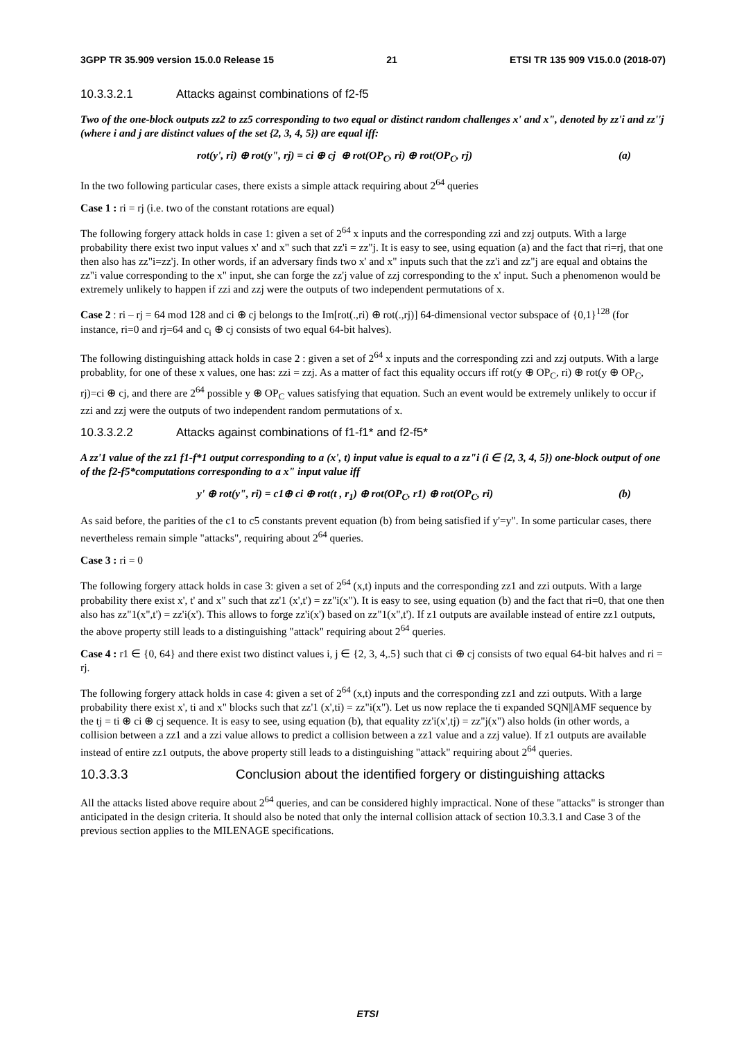3GPP TR 35.909 version 15.0.0 Release 15 21 ETSI TR 135 909 V15.0.0 (2018-07)
10.3.3.2.1 Attacks against combinations of f2-f5
Two of the one-block outputs zz2 to zz5 corresponding to two equal or distinct random challenges x' and x", denoted by zz'i and zz''j (where i and j are distinct values of the set {2, 3, 4, 5}) are equal iff:
rot(y', ri) ⊕ rot(y", rj) = ci ⊕ cj ⊕ rot(OP<sub>C</sub>, ri) ⊕ rot(OP<sub>C</sub>, rj) (a)
In the two following particular cases, there exists a simple attack requiring about 2<sup>64</sup> queries
Case 1 : ri = rj (i.e. two of the constant rotations are equal)
The following forgery attack holds in case 1: given a set of 2<sup>64</sup> x inputs and the corresponding zzi and zzj outputs. With a large probability there exist two input values x' and x" such that zz'i = zz"j. It is easy to see, using equation (a) and the fact that ri=rj, that one then also has zz"i=zz'j. In other words, if an adversary finds two x' and x" inputs such that the zz'i and zz"j are equal and obtains the zz"i value corresponding to the x" input, she can forge the zz'j value of zzj corresponding to the x' input. Such a phenomenon would be extremely unlikely to happen if zzi and zzj were the outputs of two independent permutations of x.
Case 2 : ri – rj = 64 mod 128 and ci ⊕ cj belongs to the Im[rot(.,ri) ⊕ rot(.,rj)] 64-dimensional vector subspace of {0,1}<sup>128</sup> (for instance, ri=0 and rj=64 and c<sub>i</sub> ⊕ cj consists of two equal 64-bit halves).
The following distinguishing attack holds in case 2 : given a set of 2<sup>64</sup> x inputs and the corresponding zzi and zzj outputs. With a large probablity, for one of these x values, one has: zzi = zzj. As a matter of fact this equality occurs iff rot(y ⊕ OP<sub>C</sub>, ri) ⊕ rot(y ⊕ OP<sub>C</sub>, rj)=ci ⊕ cj, and there are 2<sup>64</sup> possible y ⊕ OP<sub>C</sub> values satisfying that equation. Such an event would be extremely unlikely to occur if zzi and zzj were the outputs of two independent random permutations of x.
10.3.3.2.2 Attacks against combinations of f1-f1* and f2-f5*
A zz'1 value of the zz1 f1-f*1 output corresponding to a (x', t) input value is equal to a zz"i (i ∈ {2, 3, 4, 5}) one-block output of one of the f2-f5*computations corresponding to a x" input value iff
y' ⊕ rot(y", ri) = c1⊕ ci ⊕ rot(t , r<sub>1</sub>) ⊕ rot(OP<sub>C</sub>, r1) ⊕ rot(OP<sub>C</sub>, ri) (b)
As said before, the parities of the c1 to c5 constants prevent equation (b) from being satisfied if y'=y". In some particular cases, there nevertheless remain simple "attacks", requiring about 2<sup>64</sup> queries.
Case 3 : ri = 0
The following forgery attack holds in case 3: given a set of 2<sup>64</sup> (x,t) inputs and the corresponding zz1 and zzi outputs. With a large probability there exist x', t' and x" such that zz'1 (x',t') = zz"i(x"). It is easy to see, using equation (b) and the fact that ri=0, that one then also has zz"1(x",t') = zz'i(x'). This allows to forge zz'i(x') based on zz"1(x",t'). If z1 outputs are available instead of entire zz1 outputs, the above property still leads to a distinguishing "attack" requiring about 2<sup>64</sup> queries.
Case 4 : r1 ∈ {0, 64} and there exist two distinct values i, j ∈ {2, 3, 4,.5} such that ci ⊕ cj consists of two equal 64-bit halves and ri = rj.
The following forgery attack holds in case 4: given a set of 2<sup>64</sup> (x,t) inputs and the corresponding zz1 and zzi outputs. With a large probability there exist x', ti and x" blocks such that zz'1 (x',ti) = zz"i(x"). Let us now replace the ti expanded SQN||AMF sequence by the tj = ti ⊕ ci ⊕ cj sequence. It is easy to see, using equation (b), that equality zz'i(x',tj) = zz"j(x") also holds (in other words, a collision between a zz1 and a zzi value allows to predict a collision between a zz1 value and a zzj value). If z1 outputs are available instead of entire zz1 outputs, the above property still leads to a distinguishing "attack" requiring about 2<sup>64</sup> queries.
10.3.3.3 Conclusion about the identified forgery or distinguishing attacks
All the attacks listed above require about 2<sup>64</sup> queries, and can be considered highly impractical. None of these "attacks" is stronger than anticipated in the design criteria. It should also be noted that only the internal collision attack of section 10.3.3.1 and Case 3 of the previous section applies to the MILENAGE specifications.
ETSI